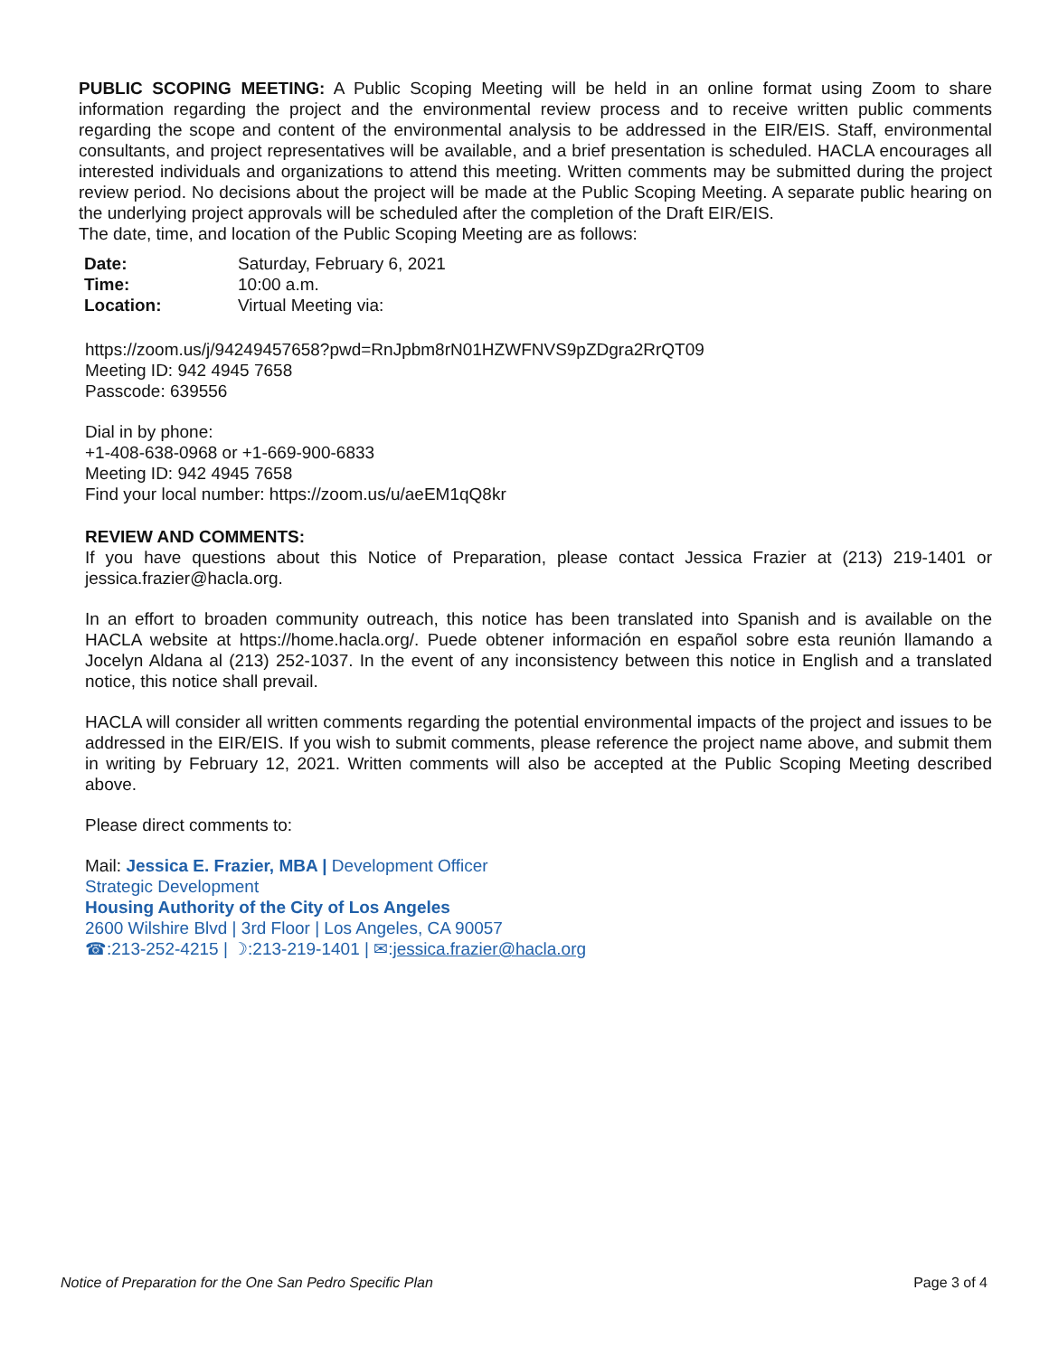PUBLIC SCOPING MEETING: A Public Scoping Meeting will be held in an online format using Zoom to share information regarding the project and the environmental review process and to receive written public comments regarding the scope and content of the environmental analysis to be addressed in the EIR/EIS. Staff, environmental consultants, and project representatives will be available, and a brief presentation is scheduled. HACLA encourages all interested individuals and organizations to attend this meeting. Written comments may be submitted during the project review period. No decisions about the project will be made at the Public Scoping Meeting. A separate public hearing on the underlying project approvals will be scheduled after the completion of the Draft EIR/EIS.
The date, time, and location of the Public Scoping Meeting are as follows:
| Date: | Saturday, February 6, 2021 |
| Time: | 10:00 a.m. |
| Location: | Virtual Meeting via: |
https://zoom.us/j/94249457658?pwd=RnJpbm8rN01HZWFNVS9pZDgra2RrQT09
Meeting ID: 942 4945 7658
Passcode: 639556
Dial in by phone:
+1-408-638-0968 or +1-669-900-6833
Meeting ID: 942 4945 7658
Find your local number: https://zoom.us/u/aeEM1qQ8kr
REVIEW AND COMMENTS:
If you have questions about this Notice of Preparation, please contact Jessica Frazier at (213) 219-1401 or jessica.frazier@hacla.org.
In an effort to broaden community outreach, this notice has been translated into Spanish and is available on the HACLA website at https://home.hacla.org/. Puede obtener información en español sobre esta reunión llamando a Jocelyn Aldana al (213) 252-1037. In the event of any inconsistency between this notice in English and a translated notice, this notice shall prevail.
HACLA will consider all written comments regarding the potential environmental impacts of the project and issues to be addressed in the EIR/EIS. If you wish to submit comments, please reference the project name above, and submit them in writing by February 12, 2021. Written comments will also be accepted at the Public Scoping Meeting described above.
Please direct comments to:
Mail: Jessica E. Frazier, MBA | Development Officer
Strategic Development
Housing Authority of the City of Los Angeles
2600 Wilshire Blvd | 3rd Floor | Los Angeles, CA 90057
☎:213-252-4215 | ☽:213-219-1401 | ✉:jessica.frazier@hacla.org
Notice of Preparation for the One San Pedro Specific Plan Page 3 of 4